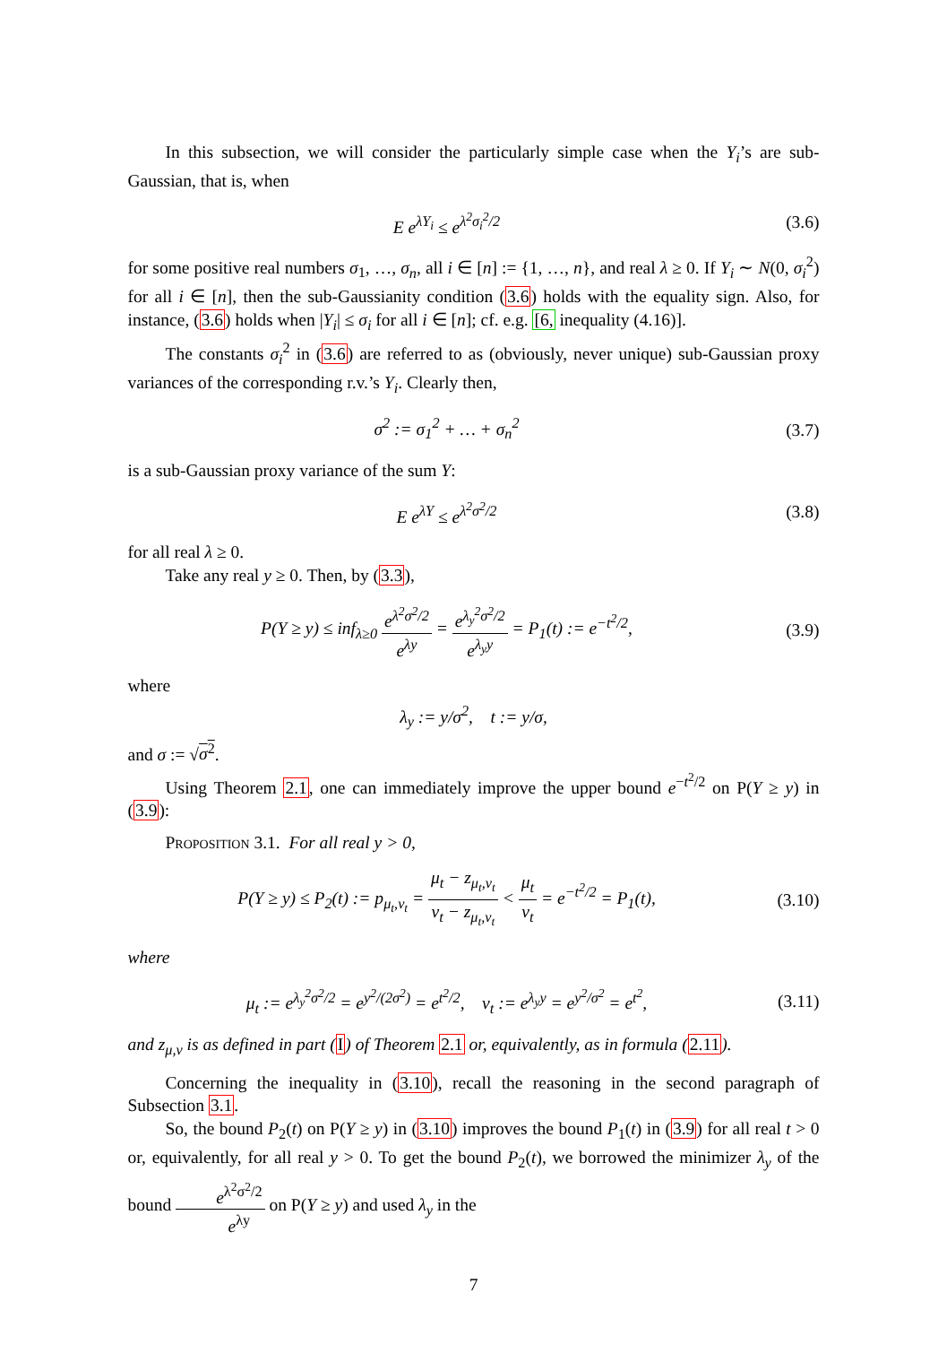In this subsection, we will consider the particularly simple case when the Y<sub>i</sub>’s are sub-Gaussian, that is, when
E e<sup>λY<sub>i</sub></sup> ≤ e<sup>λ<sup>2</sup>σ<sub>i</sub><sup>2</sup>/2</sup> (3.6)
for some positive real numbers σ<sub>1</sub>, …, σ<sub>n</sub>, all i ∈ [n] := {1, …, n}, and real λ ≥ 0. If Y<sub>i</sub> ∼ N(0, σ<sub>i</sub><sup>2</sup>) for all i ∈ [n], then the sub-Gaussianity condition (3.6) holds with the equality sign. Also, for instance, (3.6) holds when |Y<sub>i</sub>| ≤ σ<sub>i</sub> for all i ∈ [n]; cf. e.g. [6, inequality (4.16)].
The constants σ<sub>i</sub><sup>2</sup> in (3.6) are referred to as (obviously, never unique) sub-Gaussian proxy variances of the corresponding r.v.’s Y<sub>i</sub>. Clearly then,
σ<sup>2</sup> := σ<sub>1</sub><sup>2</sup> + … + σ<sub>n</sub><sup>2</sup> (3.7)
is a sub-Gaussian proxy variance of the sum Y:
E e<sup>λY</sup> ≤ e<sup>λ<sup>2</sup>σ<sup>2</sup>/2</sup> (3.8)
for all real λ ≥ 0.
Take any real y ≥ 0. Then, by (3.3),
P(Y ≥ y) ≤ inf<sub>λ≥0</sub> e<sup>λ<sup>2</sup>σ<sup>2</sup>/2</sup> e<sup>λy</sup> = e<sup>λ<sub>y</sub><sup>2</sup>σ<sup>2</sup>/2</sup> e<sup>λ<sub>y</sub>y</sup> = P<sub>1</sub>(t) := e<sup>−t<sup>2</sup>/2</sup>,
(3.9)
where
λ<sub>y</sub> := y/σ<sup>2</sup>, t := y/σ,
and σ := √σ<sup>2</sup>.
Using Theorem 2.1, one can immediately improve the upper bound e<sup>−t<sup>2</sup>/2</sup> on P(Y ≥ y) in (3.9):
Proposition 3.1. For all real y > 0,
P(Y ≥ y) ≤ P<sub>2</sub>(t) := p<sub>μ<sub>t</sub>,v<sub>t</sub></sub> = μ<sub>t</sub> − z<sub>μ<sub>t</sub>,v<sub>t</sub></sub> v<sub>t</sub> − z<sub>μ<sub>t</sub>,v<sub>t</sub></sub> < μ<sub>t</sub> v<sub>t</sub> = e<sup>−t<sup>2</sup>/2</sup> = P<sub>1</sub>(t),
(3.10)
where
μ<sub>t</sub> := e<sup>λ<sub>y</sub><sup>2</sup>σ<sup>2</sup>/2</sup> = e<sup>y<sup>2</sup>/(2σ<sup>2</sup>)</sup> = e<sup>t<sup>2</sup>/2</sup>, v<sub>t</sub> := e<sup>λ<sub>y</sub>y</sup> = e<sup>y<sup>2</sup>/σ<sup>2</sup></sup> = e<sup>t<sup>2</sup></sup>,
(3.11)
and z<sub>μ,v</sub> is as defined in part (I) of Theorem 2.1 or, equivalently, as in formula (2.11).
Concerning the inequality in (3.10), recall the reasoning in the second paragraph of Subsection 3.1.
So, the bound P<sub>2</sub>(t) on P(Y ≥ y) in (3.10) improves the bound P<sub>1</sub>(t) in (3.9) for all real t > 0 or, equivalently, for all real y > 0. To get the bound P<sub>2</sub>(t), we borrowed the minimizer λ<sub>y</sub> of the bound e<sup>λ<sup>2</sup>σ<sup>2</sup>/2</sup> e<sup>λy</sup> on P(Y ≥ y) and used λ<sub>y</sub> in the
7